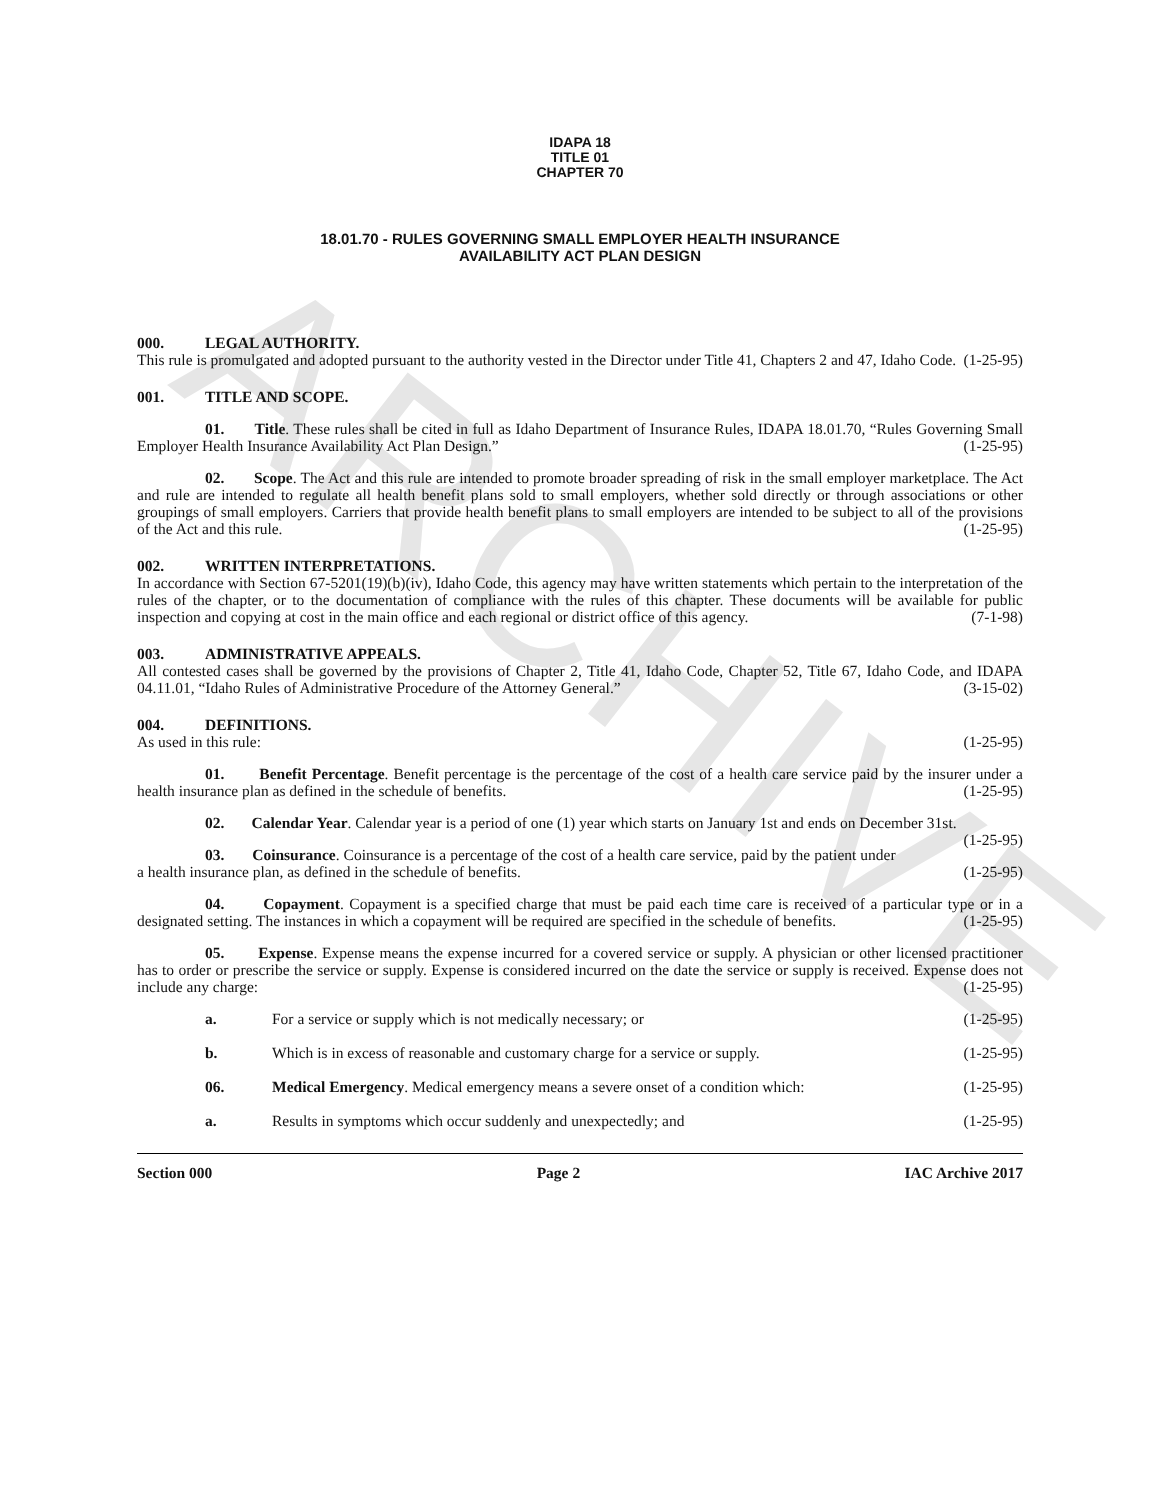ARCHIVE
IDAPA 18
TITLE 01
CHAPTER 70
18.01.70 - RULES GOVERNING SMALL EMPLOYER HEALTH INSURANCE
AVAILABILITY ACT PLAN DESIGN
000. LEGAL AUTHORITY.
This rule is promulgated and adopted pursuant to the authority vested in the Director under Title 41, Chapters 2 and 47, Idaho Code. (1-25-95)
001. TITLE AND SCOPE.
01. Title. These rules shall be cited in full as Idaho Department of Insurance Rules, IDAPA 18.01.70, “Rules Governing Small Employer Health Insurance Availability Act Plan Design.” (1-25-95)
02. Scope. The Act and this rule are intended to promote broader spreading of risk in the small employer marketplace. The Act and rule are intended to regulate all health benefit plans sold to small employers, whether sold directly or through associations or other groupings of small employers. Carriers that provide health benefit plans to small employers are intended to be subject to all of the provisions of the Act and this rule. (1-25-95)
002. WRITTEN INTERPRETATIONS.
In accordance with Section 67-5201(19)(b)(iv), Idaho Code, this agency may have written statements which pertain to the interpretation of the rules of the chapter, or to the documentation of compliance with the rules of this chapter. These documents will be available for public inspection and copying at cost in the main office and each regional or district office of this agency. (7-1-98)
003. ADMINISTRATIVE APPEALS.
All contested cases shall be governed by the provisions of Chapter 2, Title 41, Idaho Code, Chapter 52, Title 67, Idaho Code, and IDAPA 04.11.01, “Idaho Rules of Administrative Procedure of the Attorney General.” (3-15-02)
004. DEFINITIONS.
As used in this rule: (1-25-95)
01. Benefit Percentage. Benefit percentage is the percentage of the cost of a health care service paid by the insurer under a health insurance plan as defined in the schedule of benefits. (1-25-95)
02. Calendar Year. Calendar year is a period of one (1) year which starts on January 1st and ends on December 31st. (1-25-95)
03. Coinsurance. Coinsurance is a percentage of the cost of a health care service, paid by the patient under a health insurance plan, as defined in the schedule of benefits. (1-25-95)
04. Copayment. Copayment is a specified charge that must be paid each time care is received of a particular type or in a designated setting. The instances in which a copayment will be required are specified in the schedule of benefits. (1-25-95)
05. Expense. Expense means the expense incurred for a covered service or supply. A physician or other licensed practitioner has to order or prescribe the service or supply. Expense is considered incurred on the date the service or supply is received. Expense does not include any charge: (1-25-95)
a. For a service or supply which is not medically necessary; or (1-25-95)
b. Which is in excess of reasonable and customary charge for a service or supply. (1-25-95)
06. Medical Emergency. Medical emergency means a severe onset of a condition which: (1-25-95)
a. Results in symptoms which occur suddenly and unexpectedly; and (1-25-95)
Section 000 Page 2 IAC Archive 2017